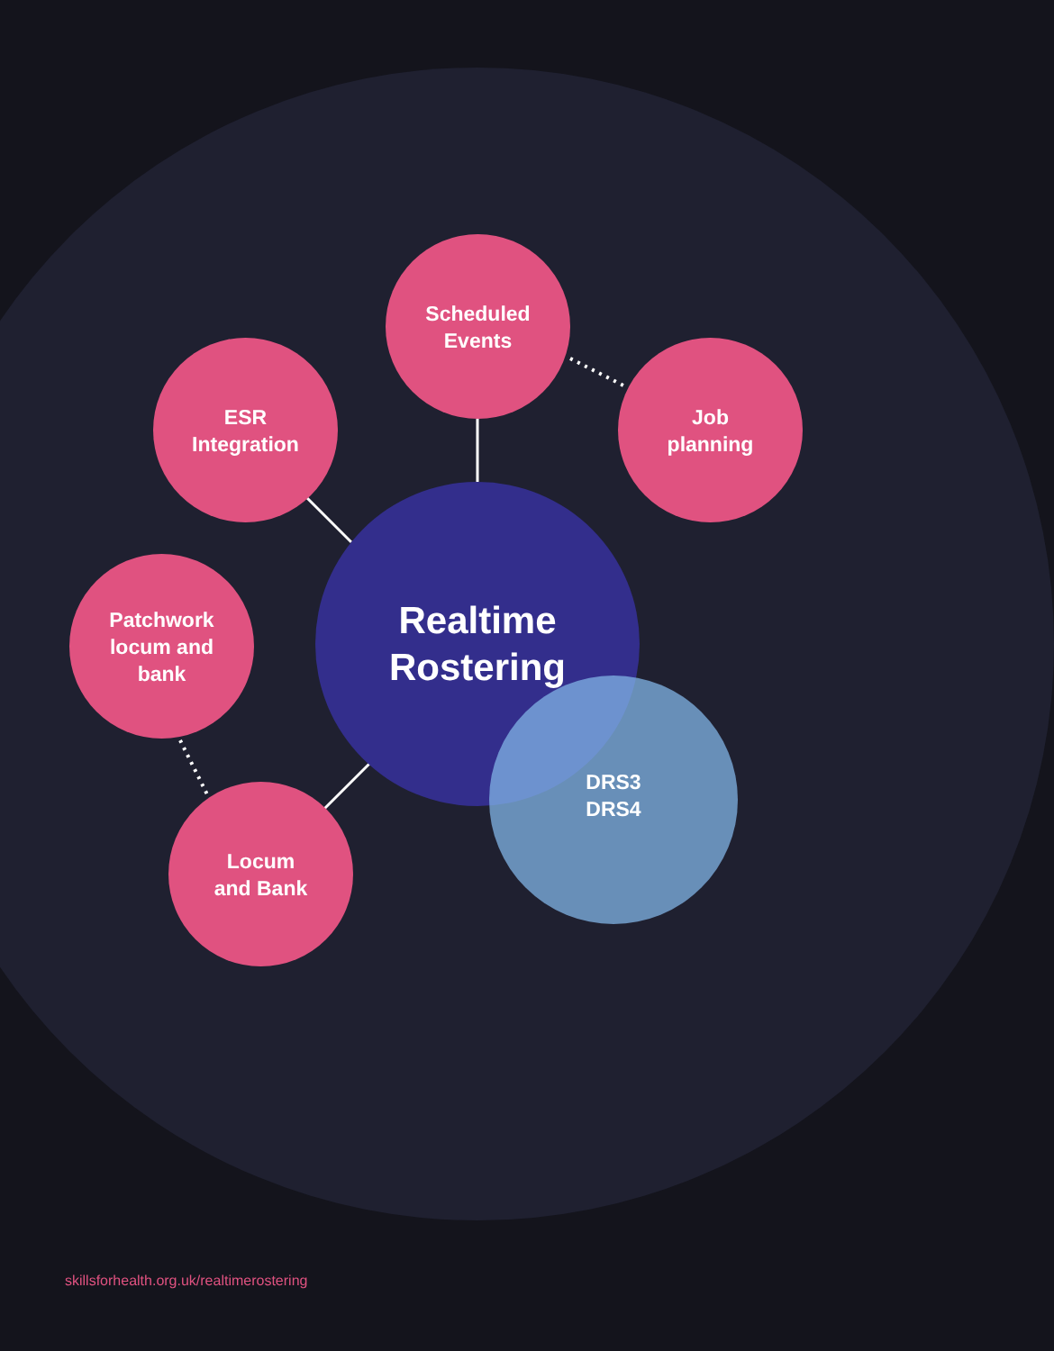Realtime
Rostering
DRS3
DRS4
Scheduled
Events
Job
planning
ESR
Integration
Patchwork
locum and
bank
Locum
and Bank
skillsforhealth.org.uk/realtimerostering